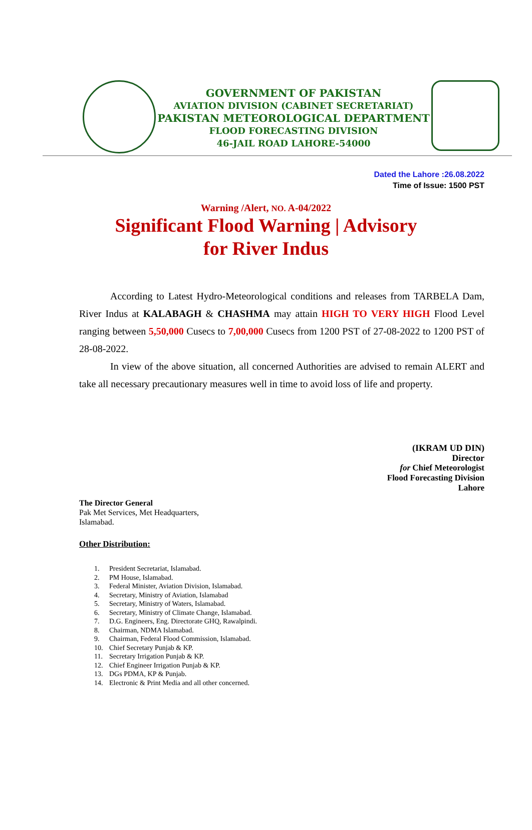GOVERNMENT OF PAKISTAN
AVIATION DIVISION (CABINET SECRETARIAT)
PAKISTAN METEOROLOGICAL DEPARTMENT
FLOOD FORECASTING DIVISION
46-JAIL ROAD LAHORE-54000
Dated the Lahore :26.08.2022
Time of Issue: 1500 PST
Warning /Alert, NO. A-04/2022
Significant Flood Warning | Advisory
for River Indus
According to Latest Hydro-Meteorological conditions and releases from TARBELA Dam, River Indus at KALABAGH & CHASHMA may attain HIGH TO VERY HIGH Flood Level ranging between 5,50,000 Cusecs to 7,00,000 Cusecs from 1200 PST of 27-08-2022 to 1200 PST of 28-08-2022.
In view of the above situation, all concerned Authorities are advised to remain ALERT and take all necessary precautionary measures well in time to avoid loss of life and property.
(IKRAM UD DIN)
Director
for Chief Meteorologist
Flood Forecasting Division
Lahore
The Director General
Pak Met Services, Met Headquarters,
Islamabad.
Other Distribution:
1. President Secretariat, Islamabad.
2. PM House, Islamabad.
3. Federal Minister, Aviation Division, Islamabad.
4. Secretary, Ministry of Aviation, Islamabad
5. Secretary, Ministry of Waters, Islamabad.
6. Secretary, Ministry of Climate Change, Islamabad.
7. D.G. Engineers, Eng. Directorate GHQ, Rawalpindi.
8. Chairman, NDMA Islamabad.
9. Chairman, Federal Flood Commission, Islamabad.
10. Chief Secretary Punjab & KP.
11. Secretary Irrigation Punjab & KP.
12. Chief Engineer Irrigation Punjab & KP.
13. DGs PDMA, KP & Punjab.
14. Electronic & Print Media and all other concerned.